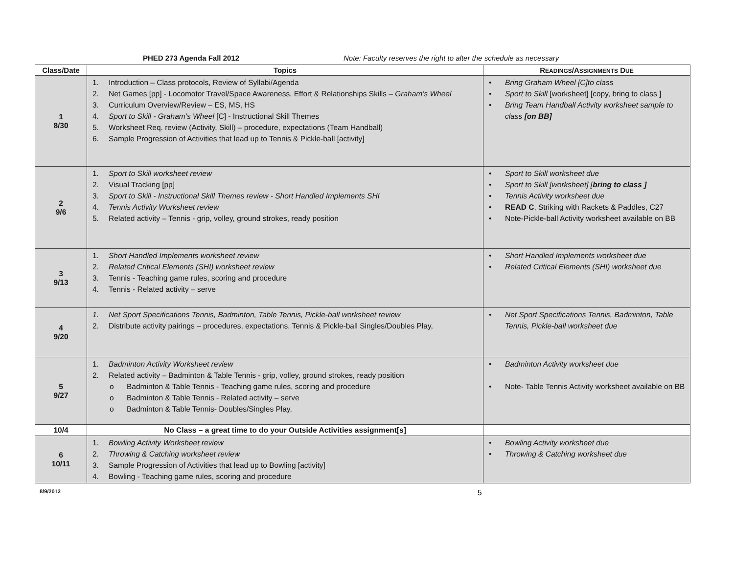PHED 273 Agenda Fall 2012 Note: Faculty reserves the right to alter the schedule as necessary
| Class/Date | Topics | R EADINGS /A SSIGNMENTS D UE |
| --- | --- | --- |
| 1 8/30 | 1. Introduction – Class protocols, Review of Syllabi/Agenda 2. Net Games [pp] - Locomotor Travel/Space Awareness, Effort & Relationships Skills – Graham’s Wheel 3. Curriculum Overview/Review – ES, MS, HS 4. Sport to Skill - Graham’s Wheel [C] - Instructional Skill Themes 5. Worksheet Req. review (Activity, Skill) – procedure, expectations (Team Handball) 6. Sample Progression of Activities that lead up to Tennis & Pickle-ball [activity] | • Bring Graham Wheel [C]to class • Sport to Skill [worksheet] [copy, bring to class ] • Bring Team Handball Activity worksheet sample to class [on BB] |
| 2 9/6 | 1. Sport to Skill worksheet review 2. Visual Tracking [pp] 3. Sport to Skill - Instructional Skill Themes review - Short Handled Implements SHI 4. Tennis Activity Worksheet review 5. Related activity – Tennis - grip, volley, ground strokes, ready position | • Sport to Skill worksheet due • Sport to Skill [worksheet] [ bring to class ] • Tennis Activity worksheet due • READ C , Striking with Rackets & Paddles, C27 • Note-Pickle-ball Activity worksheet available on BB |
| 3 9/13 | 1. Short Handled Implements worksheet review 2. Related Critical Elements (SHI) worksheet review 3. Tennis - Teaching game rules, scoring and procedure 4. Tennis - Related activity – serve | • Short Handled Implements worksheet due • Related Critical Elements (SHI) worksheet due |
| 4 9/20 | 1. Net Sport Specifications Tennis, Badminton, Table Tennis, Pickle-ball worksheet review 2. Distribute activity pairings – procedures, expectations, Tennis & Pickle-ball Singles/Doubles Play, | • Net Sport Specifications Tennis, Badminton, Table Tennis, Pickle-ball worksheet due |
| 5 9/27 | 1. Badminton Activity Worksheet review 2. Related activity – Badminton & Table Tennis - grip, volley, ground strokes, ready position o Badminton & Table Tennis - Teaching game rules, scoring and procedure o Badminton & Table Tennis - Related activity – serve o Badminton & Table Tennis- Doubles/Singles Play, | • Badminton Activity worksheet due • Note- Table Tennis Activity worksheet available on BB |
| 10/4 | No Class – a great time to do your Outside Activities assignment[s] | |
| 6 10/11 | 1. Bowling Activity Worksheet review 2. Throwing & Catching worksheet review 3. Sample Progression of Activities that lead up to Bowling [activity] 4. Bowling - Teaching game rules, scoring and procedure | • Bowling Activity worksheet due • Throwing & Catching worksheet due |
8/9/2012 5